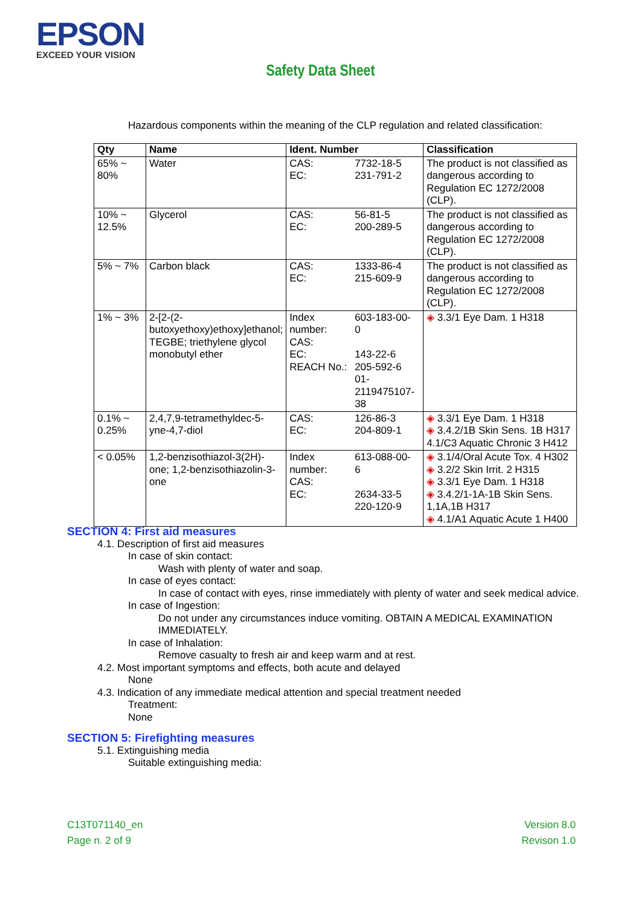EPSON
EXCEED YOUR VISION
Safety Data Sheet
Hazardous components within the meaning of the CLP regulation and related classification:
| Qty | Name | Ident. Number | Classification |
| --- | --- | --- | --- |
| 65% ~ 80% | Water | / CAS: EC: / 7732-18-5 231-791-2 / | The product is not classified as dangerous according to Regulation EC 1272/2008 (CLP). |
| 10% ~ 12.5% | Glycerol | / CAS: EC: / 56-81-5 200-289-5 / | The product is not classified as dangerous according to Regulation EC 1272/2008 (CLP). |
| 5% ~ 7% | Carbon black | / CAS: EC: / 1333-86-4 215-609-9 / | The product is not classified as dangerous according to Regulation EC 1272/2008 (CLP). |
| 1% ~ 3% | 2-[2-(2-butoxyethoxy)ethoxy]ethanol; TEGBE; triethylene glycol monobutyl ether | / Index number: CAS: EC: REACH No.: / 603-183-00-0 143-22-6 205-592-6 01-2119475107-38 / | ◈ 3.3/1 Eye Dam. 1 H318 |
| 0.1% ~ 0.25% | 2,4,7,9-tetramethyldec-5-yne-4,7-diol | / CAS: EC: / 126-86-3 204-809-1 / | ◈ 3.3/1 Eye Dam. 1 H318 ◈ 3.4.2/1B Skin Sens. 1B H317 4.1/C3 Aquatic Chronic 3 H412 |
| < 0.05% | 1,2-benzisothiazol-3(2H)-one; 1,2-benzisothiazolin-3-one | / Index number: CAS: EC: / 613-088-00-6 2634-33-5 220-120-9 / | ◈ 3.1/4/Oral Acute Tox. 4 H302 ◈ 3.2/2 Skin Irrit. 2 H315 ◈ 3.3/1 Eye Dam. 1 H318 ◈ 3.4.2/1-1A-1B Skin Sens. 1,1A,1B H317 ◈ 4.1/A1 Aquatic Acute 1 H400 |
SECTION 4: First aid measures
4.1. Description of first aid measures
In case of skin contact:
Wash with plenty of water and soap.
In case of eyes contact:
In case of contact with eyes, rinse immediately with plenty of water and seek medical advice.
In case of Ingestion:
Do not under any circumstances induce vomiting. OBTAIN A MEDICAL EXAMINATION IMMEDIATELY.
In case of Inhalation:
Remove casualty to fresh air and keep warm and at rest.
4.2. Most important symptoms and effects, both acute and delayed
None
4.3. Indication of any immediate medical attention and special treatment needed
Treatment:
None
SECTION 5: Firefighting measures
5.1. Extinguishing media
Suitable extinguishing media:
C13T071140_en
Page n. 2 of 9
Version 8.0
Revison 1.0